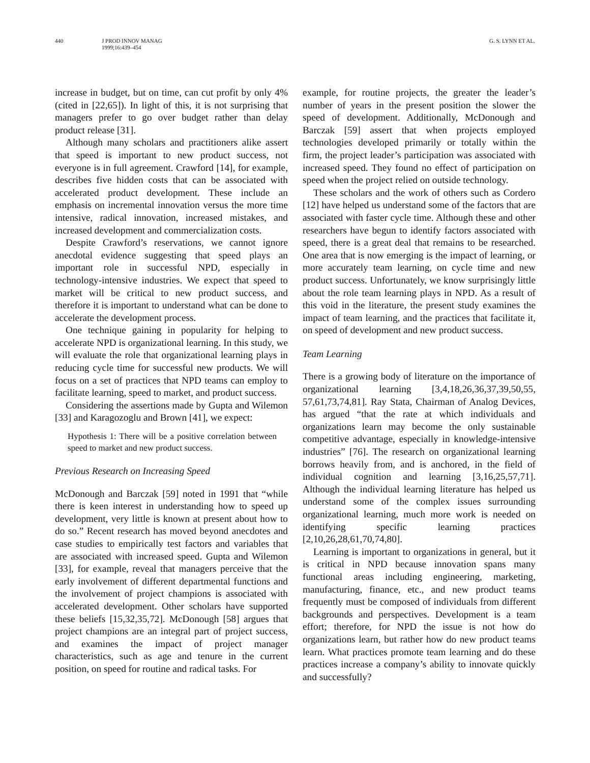440 J PROD INNOV MANAG
1999;16:439–454
G. S. LYNN ET AL.
increase in budget, but on time, can cut profit by only 4% (cited in [22,65]). In light of this, it is not surprising that managers prefer to go over budget rather than delay product release [31].
Although many scholars and practitioners alike assert that speed is important to new product success, not everyone is in full agreement. Crawford [14], for example, describes five hidden costs that can be associated with accelerated product development. These include an emphasis on incremental innovation versus the more time intensive, radical innovation, increased mistakes, and increased development and commercialization costs.
Despite Crawford’s reservations, we cannot ignore anecdotal evidence suggesting that speed plays an important role in successful NPD, especially in technology-intensive industries. We expect that speed to market will be critical to new product success, and therefore it is important to understand what can be done to accelerate the development process.
One technique gaining in popularity for helping to accelerate NPD is organizational learning. In this study, we will evaluate the role that organizational learning plays in reducing cycle time for successful new products. We will focus on a set of practices that NPD teams can employ to facilitate learning, speed to market, and product success.
Considering the assertions made by Gupta and Wilemon [33] and Karagozoglu and Brown [41], we expect:
Hypothesis 1: There will be a positive correlation between speed to market and new product success.
Previous Research on Increasing Speed
McDonough and Barczak [59] noted in 1991 that “while there is keen interest in understanding how to speed up development, very little is known at present about how to do so.” Recent research has moved beyond anecdotes and case studies to empirically test factors and variables that are associated with increased speed. Gupta and Wilemon [33], for example, reveal that managers perceive that the early involvement of different departmental functions and the involvement of project champions is associated with accelerated development. Other scholars have supported these beliefs [15,32,35,72]. McDonough [58] argues that project champions are an integral part of project success, and examines the impact of project manager characteristics, such as age and tenure in the current position, on speed for routine and radical tasks. For
example, for routine projects, the greater the leader’s number of years in the present position the slower the speed of development. Additionally, McDonough and Barczak [59] assert that when projects employed technologies developed primarily or totally within the firm, the project leader’s participation was associated with increased speed. They found no effect of participation on speed when the project relied on outside technology.
These scholars and the work of others such as Cordero [12] have helped us understand some of the factors that are associated with faster cycle time. Although these and other researchers have begun to identify factors associated with speed, there is a great deal that remains to be researched. One area that is now emerging is the impact of learning, or more accurately team learning, on cycle time and new product success. Unfortunately, we know surprisingly little about the role team learning plays in NPD. As a result of this void in the literature, the present study examines the impact of team learning, and the practices that facilitate it, on speed of development and new product success.
Team Learning
There is a growing body of literature on the importance of organizational learning [3,4,18,26,36,37,39,50,55, 57,61,73,74,81]. Ray Stata, Chairman of Analog Devices, has argued “that the rate at which individuals and organizations learn may become the only sustainable competitive advantage, especially in knowledge-intensive industries” [76]. The research on organizational learning borrows heavily from, and is anchored, in the field of individual cognition and learning [3,16,25,57,71]. Although the individual learning literature has helped us understand some of the complex issues surrounding organizational learning, much more work is needed on identifying specific learning practices [2,10,26,28,61,70,74,80].
Learning is important to organizations in general, but it is critical in NPD because innovation spans many functional areas including engineering, marketing, manufacturing, finance, etc., and new product teams frequently must be composed of individuals from different backgrounds and perspectives. Development is a team effort; therefore, for NPD the issue is not how do organizations learn, but rather how do new product teams learn. What practices promote team learning and do these practices increase a company’s ability to innovate quickly and successfully?